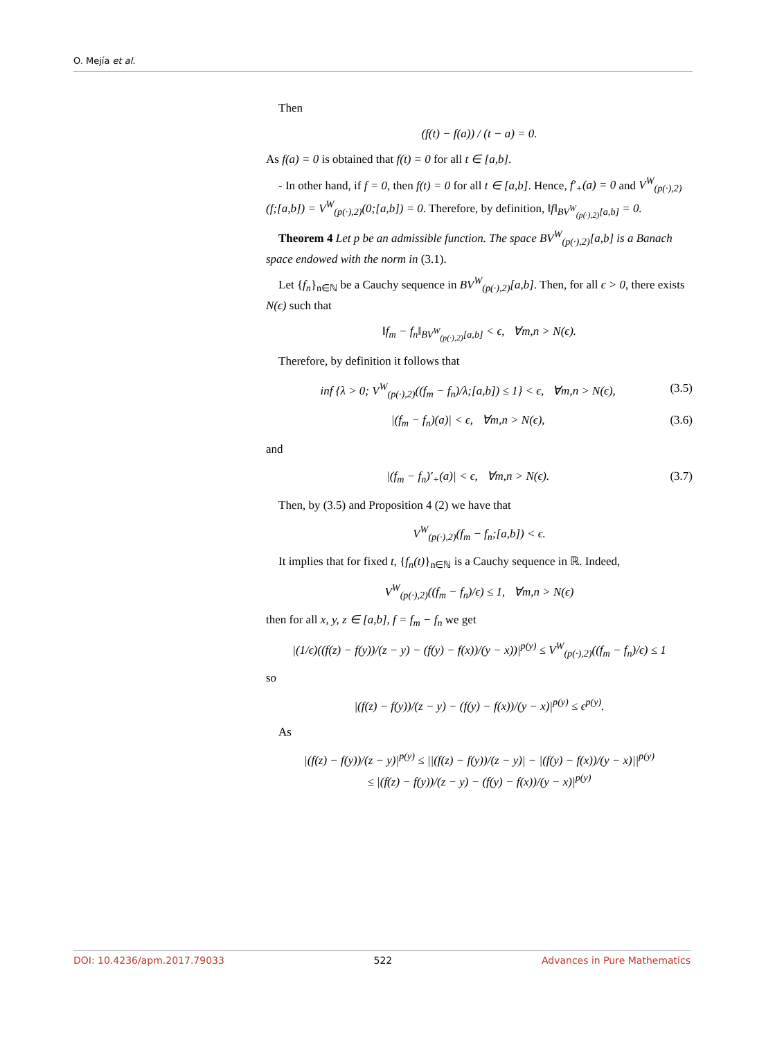O. Mejía et al.
Then
(f(t) − f(a)) / (t − a) = 0.
As f(a) = 0 is obtained that f(t) = 0 for all t ∈ [a,b].
- In other hand, if f = 0, then f(t) = 0 for all t ∈ [a,b]. Hence, f′<sub>+</sub>(a) = 0 and V<sup>W</sup><sub>(p(·),2)</sub>(f;[a,b]) = V<sup>W</sup><sub>(p(·),2)</sub>(0;[a,b]) = 0. Therefore, by definition, ‖f‖<sub>BV<sup>W</sup><sub>(p(·),2)</sub>[a,b]</sub> = 0.
Theorem 4 Let p be an admissible function. The space BV<sup>W</sup><sub>(p(·),2)</sub>[a,b] is a Banach space endowed with the norm in (3.1).
Let {f<sub>n</sub>}<sub>n∈ℕ</sub> be a Cauchy sequence in BV<sup>W</sup><sub>(p(·),2)</sub>[a,b]. Then, for all ϵ > 0, there exists N(ϵ) such that
‖f<sub>m</sub> − f<sub>n</sub>‖<sub>BV<sup>W</sup><sub>(p(·),2)</sub>[a,b]</sub> < ϵ, ∀m,n > N(ϵ).
Therefore, by definition it follows that
inf {λ > 0; V<sup>W</sup><sub>(p(·),2)</sub>((f<sub>m</sub> − f<sub>n</sub>)/λ;[a,b]) ≤ 1} < ϵ, ∀m,n > N(ϵ), (3.5)
|(f<sub>m</sub> − f<sub>n</sub>)(a)| < ϵ, ∀m,n > N(ϵ), (3.6)
and
|(f<sub>m</sub> − f<sub>n</sub>)′<sub>+</sub>(a)| < ϵ, ∀m,n > N(ϵ). (3.7)
Then, by (3.5) and Proposition 4 (2) we have that
V<sup>W</sup><sub>(p(·),2)</sub>(f<sub>m</sub> − f<sub>n</sub>;[a,b]) < ϵ.
It implies that for fixed t, {f<sub>n</sub>(t)}<sub>n∈ℕ</sub> is a Cauchy sequence in ℝ. Indeed,
V<sup>W</sup><sub>(p(·),2)</sub>((f<sub>m</sub> − f<sub>n</sub>)/ϵ) ≤ 1, ∀m,n > N(ϵ)
then for all x, y, z ∈ [a,b], f = f<sub>m</sub> − f<sub>n</sub> we get
|(1/ϵ)((f(z) − f(y))/(z − y) − (f(y) − f(x))/(y − x))|<sup>p(y)</sup> ≤ V<sup>W</sup><sub>(p(·),2)</sub>((f<sub>m</sub> − f<sub>n</sub>)/ϵ) ≤ 1
so
|(f(z) − f(y))/(z − y) − (f(y) − f(x))/(y − x)|<sup>p(y)</sup> ≤ ϵ<sup>p(y)</sup>.
As
|(f(z) − f(y))/(z − y)|<sup>p(y)</sup> ≤ ||(f(z) − f(y))/(z − y)| − |(f(y) − f(x))/(y − x)||<sup>p(y)</sup>
≤ |(f(z) − f(y))/(z − y) − (f(y) − f(x))/(y − x)|<sup>p(y)</sup>
DOI: 10.4236/apm.2017.79033 522 Advances in Pure Mathematics